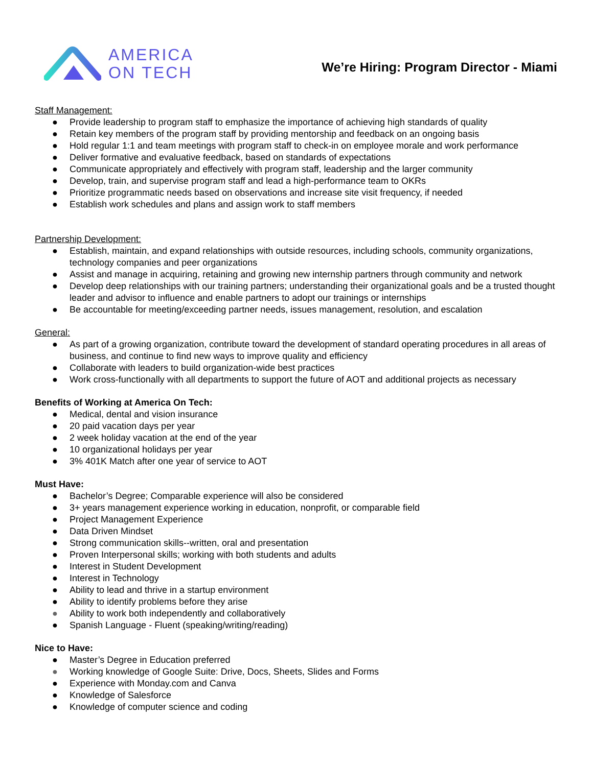AMERICA
ON TECH
We’re Hiring: Program Director - Miami
Staff Management:
● Provide leadership to program staff to emphasize the importance of achieving high standards of quality
● Retain key members of the program staff by providing mentorship and feedback on an ongoing basis
● Hold regular 1:1 and team meetings with program staff to check-in on employee morale and work performance
● Deliver formative and evaluative feedback, based on standards of expectations
● Communicate appropriately and effectively with program staff, leadership and the larger community
● Develop, train, and supervise program staff and lead a high-performance team to OKRs
● Prioritize programmatic needs based on observations and increase site visit frequency, if needed
● Establish work schedules and plans and assign work to staff members
Partnership Development:
● Establish, maintain, and expand relationships with outside resources, including schools, community organizations, technology companies and peer organizations
● Assist and manage in acquiring, retaining and growing new internship partners through community and network
● Develop deep relationships with our training partners; understanding their organizational goals and be a trusted thought leader and advisor to influence and enable partners to adopt our trainings or internships
● Be accountable for meeting/exceeding partner needs, issues management, resolution, and escalation
General:
● As part of a growing organization, contribute toward the development of standard operating procedures in all areas of business, and continue to find new ways to improve quality and efficiency
● Collaborate with leaders to build organization-wide best practices
● Work cross-functionally with all departments to support the future of AOT and additional projects as necessary
Benefits of Working at America On Tech:
● Medical, dental and vision insurance
● 20 paid vacation days per year
● 2 week holiday vacation at the end of the year
● 10 organizational holidays per year
● 3% 401K Match after one year of service to AOT
Must Have:
● Bachelor’s Degree; Comparable experience will also be considered
● 3+ years management experience working in education, nonprofit, or comparable field
● Project Management Experience
● Data Driven Mindset
● Strong communication skills--written, oral and presentation
● Proven Interpersonal skills; working with both students and adults
● Interest in Student Development
● Interest in Technology
● Ability to lead and thrive in a startup environment
● Ability to identify problems before they arise
● Ability to work both independently and collaboratively
● Spanish Language - Fluent (speaking/writing/reading)
Nice to Have:
● Master’s Degree in Education preferred
● Working knowledge of Google Suite: Drive, Docs, Sheets, Slides and Forms
● Experience with Monday.com and Canva
● Knowledge of Salesforce
● Knowledge of computer science and coding